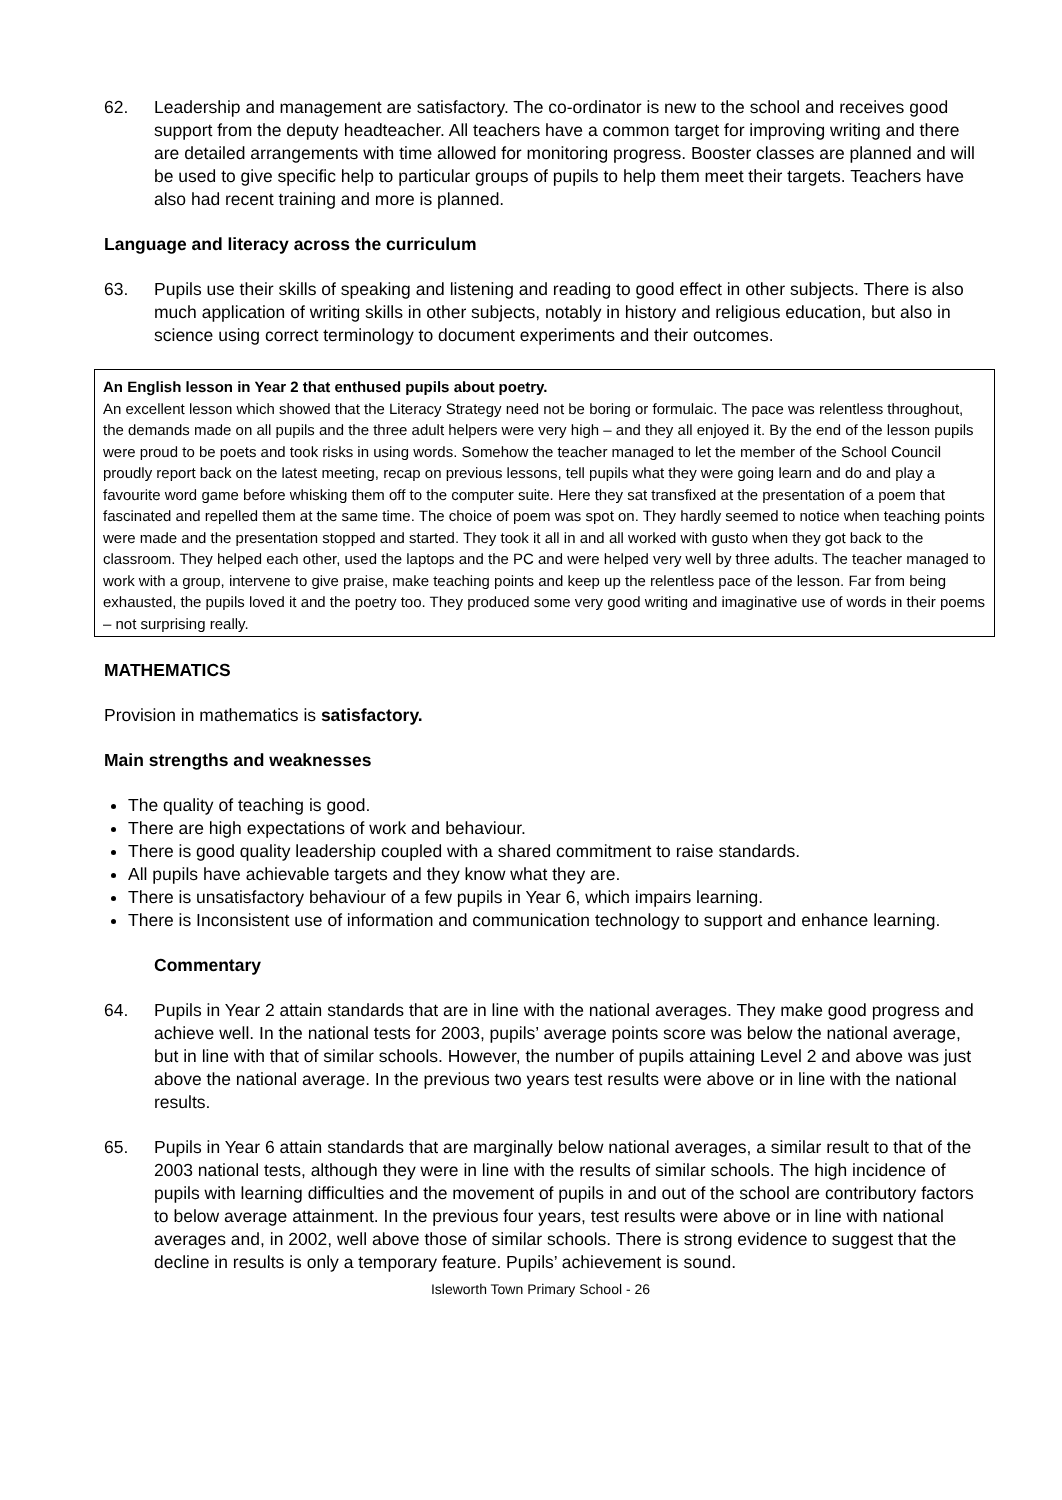62. Leadership and management are satisfactory. The co-ordinator is new to the school and receives good support from the deputy headteacher. All teachers have a common target for improving writing and there are detailed arrangements with time allowed for monitoring progress. Booster classes are planned and will be used to give specific help to particular groups of pupils to help them meet their targets. Teachers have also had recent training and more is planned.
Language and literacy across the curriculum
63. Pupils use their skills of speaking and listening and reading to good effect in other subjects. There is also much application of writing skills in other subjects, notably in history and religious education, but also in science using correct terminology to document experiments and their outcomes.
An English lesson in Year 2 that enthused pupils about poetry.
An excellent lesson which showed that the Literacy Strategy need not be boring or formulaic. The pace was relentless throughout, the demands made on all pupils and the three adult helpers were very high – and they all enjoyed it. By the end of the lesson pupils were proud to be poets and took risks in using words. Somehow the teacher managed to let the member of the School Council proudly report back on the latest meeting, recap on previous lessons, tell pupils what they were going learn and do and play a favourite word game before whisking them off to the computer suite. Here they sat transfixed at the presentation of a poem that fascinated and repelled them at the same time. The choice of poem was spot on. They hardly seemed to notice when teaching points were made and the presentation stopped and started. They took it all in and all worked with gusto when they got back to the classroom. They helped each other, used the laptops and the PC and were helped very well by three adults. The teacher managed to work with a group, intervene to give praise, make teaching points and keep up the relentless pace of the lesson. Far from being exhausted, the pupils loved it and the poetry too. They produced some very good writing and imaginative use of words in their poems – not surprising really.
MATHEMATICS
Provision in mathematics is satisfactory.
Main strengths and weaknesses
The quality of teaching is good.
There are high expectations of work and behaviour.
There is good quality leadership coupled with a shared commitment to raise standards.
All pupils have achievable targets and they know what they are.
There is unsatisfactory behaviour of a few pupils in Year 6, which impairs learning.
There is Inconsistent use of information and communication technology to support and enhance learning.
Commentary
64. Pupils in Year 2 attain standards that are in line with the national averages. They make good progress and achieve well. In the national tests for 2003, pupils’ average points score was below the national average, but in line with that of similar schools. However, the number of pupils attaining Level 2 and above was just above the national average. In the previous two years test results were above or in line with the national results.
65. Pupils in Year 6 attain standards that are marginally below national averages, a similar result to that of the 2003 national tests, although they were in line with the results of similar schools. The high incidence of pupils with learning difficulties and the movement of pupils in and out of the school are contributory factors to below average attainment. In the previous four years, test results were above or in line with national averages and, in 2002, well above those of similar schools. There is strong evidence to suggest that the decline in results is only a temporary feature. Pupils’ achievement is sound.
Isleworth Town Primary School - 26